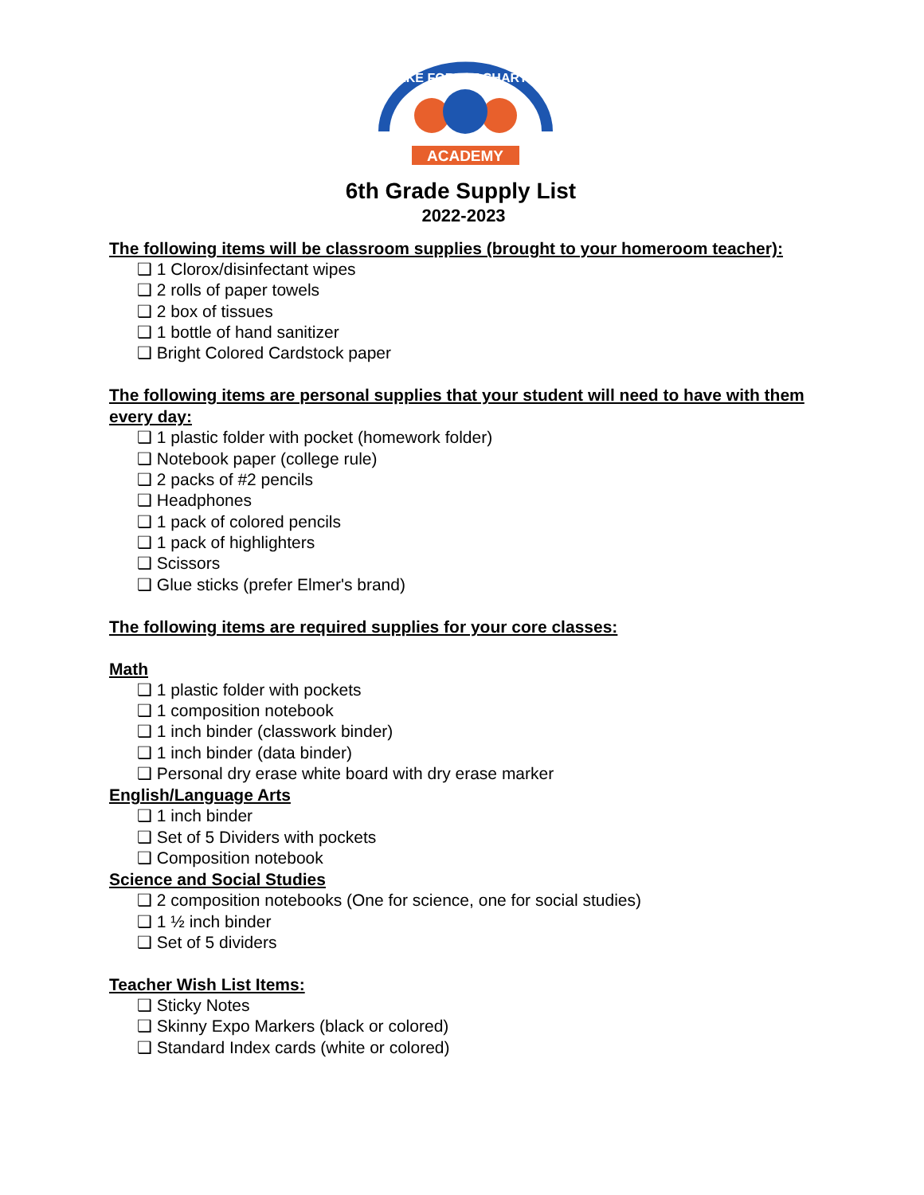WAKE FOREST CHARTER
ACADEMY
6th Grade Supply List
2022-2023
The following items will be classroom supplies (brought to your homeroom teacher):
❑ 1 Clorox/disinfectant wipes
❑ 2 rolls of paper towels
❑ 2 box of tissues
❑ 1 bottle of hand sanitizer
❑ Bright Colored Cardstock paper
The following items are personal supplies that your student will need to have with them every day:
❑ 1 plastic folder with pocket (homework folder)
❑ Notebook paper (college rule)
❑ 2 packs of #2 pencils
❑ Headphones
❑ 1 pack of colored pencils
❑ 1 pack of highlighters
❑ Scissors
❑ Glue sticks (prefer Elmer's brand)
The following items are required supplies for your core classes:
Math
❑ 1 plastic folder with pockets
❑ 1 composition notebook
❑ 1 inch binder (classwork binder)
❑ 1 inch binder (data binder)
❑ Personal dry erase white board with dry erase marker
English/Language Arts
❑ 1 inch binder
❑ Set of 5 Dividers with pockets
❑ Composition notebook
Science and Social Studies
❑ 2 composition notebooks (One for science, one for social studies)
❑ 1 ½ inch binder
❑ Set of 5 dividers
Teacher Wish List Items:
❑ Sticky Notes
❑ Skinny Expo Markers (black or colored)
❑ Standard Index cards (white or colored)